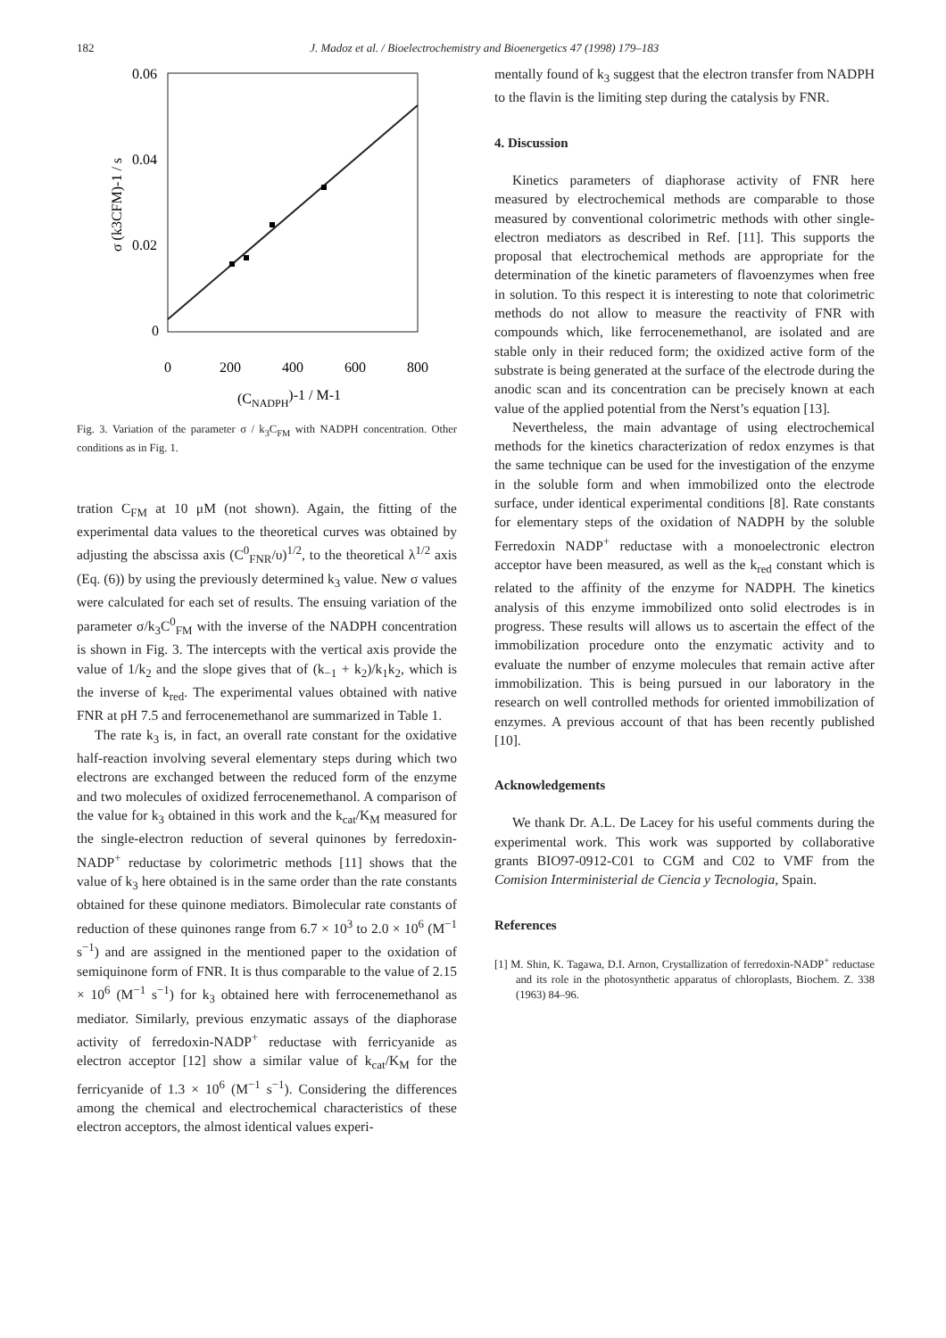182 J. Madoz et al. / Bioelectrochemistry and Bioenergetics 47 (1998) 179–183
0.06
0.04
0.02
0
0
200
400
600
800
(CNADPH)-1 / M-1
σ (k3CFM)-1 / s
Fig. 3. Variation of the parameter σ / k<sub>3</sub>C<sub>FM</sub> with NADPH concentration. Other conditions as in Fig. 1.
tration C<sub>FM</sub> at 10 μM (not shown). Again, the fitting of the experimental data values to the theoretical curves was obtained by adjusting the abscissa axis (C<sup>0</sup><sub>FNR</sub>/υ)<sup>1/2</sup>, to the theoretical λ<sup>1/2</sup> axis (Eq. (6)) by using the previously determined k<sub>3</sub> value. New σ values were calculated for each set of results. The ensuing variation of the parameter σ/k<sub>3</sub>C<sup>0</sup><sub>FM</sub> with the inverse of the NADPH concentration is shown in Fig. 3. The intercepts with the vertical axis provide the value of 1/k<sub>2</sub> and the slope gives that of (k<sub>−1</sub> + k<sub>2</sub>)/k<sub>1</sub>k<sub>2</sub>, which is the inverse of k<sub>red</sub>. The experimental values obtained with native FNR at pH 7.5 and ferrocenemethanol are summarized in Table 1.
The rate k<sub>3</sub> is, in fact, an overall rate constant for the oxidative half-reaction involving several elementary steps during which two electrons are exchanged between the reduced form of the enzyme and two molecules of oxidized ferrocenemethanol. A comparison of the value for k<sub>3</sub> obtained in this work and the k<sub>cat</sub>/K<sub>M</sub> measured for the single-electron reduction of several quinones by ferredoxin-NADP<sup>+</sup> reductase by colorimetric methods [11] shows that the value of k<sub>3</sub> here obtained is in the same order than the rate constants obtained for these quinone mediators. Bimolecular rate constants of reduction of these quinones range from 6.7 × 10<sup>3</sup> to 2.0 × 10<sup>6</sup> (M<sup>−1</sup> s<sup>−1</sup>) and are assigned in the mentioned paper to the oxidation of semiquinone form of FNR. It is thus comparable to the value of 2.15 × 10<sup>6</sup> (M<sup>−1</sup> s<sup>−1</sup>) for k<sub>3</sub> obtained here with ferrocenemethanol as mediator. Similarly, previous enzymatic assays of the diaphorase activity of ferredoxin-NADP<sup>+</sup> reductase with ferricyanide as electron acceptor [12] show a similar value of k<sub>cat</sub>/K<sub>M</sub> for the ferricyanide of 1.3 × 10<sup>6</sup> (M<sup>−1</sup> s<sup>−1</sup>). Considering the differences among the chemical and electrochemical characteristics of these electron acceptors, the almost identical values experi-
mentally found of k<sub>3</sub> suggest that the electron transfer from NADPH to the flavin is the limiting step during the catalysis by FNR.
4. Discussion
Kinetics parameters of diaphorase activity of FNR here measured by electrochemical methods are comparable to those measured by conventional colorimetric methods with other single-electron mediators as described in Ref. [11]. This supports the proposal that electrochemical methods are appropriate for the determination of the kinetic parameters of flavoenzymes when free in solution. To this respect it is interesting to note that colorimetric methods do not allow to measure the reactivity of FNR with compounds which, like ferrocenemethanol, are isolated and are stable only in their reduced form; the oxidized active form of the substrate is being generated at the surface of the electrode during the anodic scan and its concentration can be precisely known at each value of the applied potential from the Nerst’s equation [13].
Nevertheless, the main advantage of using electrochemical methods for the kinetics characterization of redox enzymes is that the same technique can be used for the investigation of the enzyme in the soluble form and when immobilized onto the electrode surface, under identical experimental conditions [8]. Rate constants for elementary steps of the oxidation of NADPH by the soluble Ferredoxin NADP<sup>+</sup> reductase with a monoelectronic electron acceptor have been measured, as well as the k<sub>red</sub> constant which is related to the affinity of the enzyme for NADPH. The kinetics analysis of this enzyme immobilized onto solid electrodes is in progress. These results will allows us to ascertain the effect of the immobilization procedure onto the enzymatic activity and to evaluate the number of enzyme molecules that remain active after immobilization. This is being pursued in our laboratory in the research on well controlled methods for oriented immobilization of enzymes. A previous account of that has been recently published [10].
Acknowledgements
We thank Dr. A.L. De Lacey for his useful comments during the experimental work. This work was supported by collaborative grants BIO97-0912-C01 to CGM and C02 to VMF from the Comision Interministerial de Ciencia y Tecnologia, Spain.
References
[1] M. Shin, K. Tagawa, D.I. Arnon, Crystallization of ferredoxin-NADP<sup>+</sup> reductase and its role in the photosynthetic apparatus of chloroplasts, Biochem. Z. 338 (1963) 84–96.